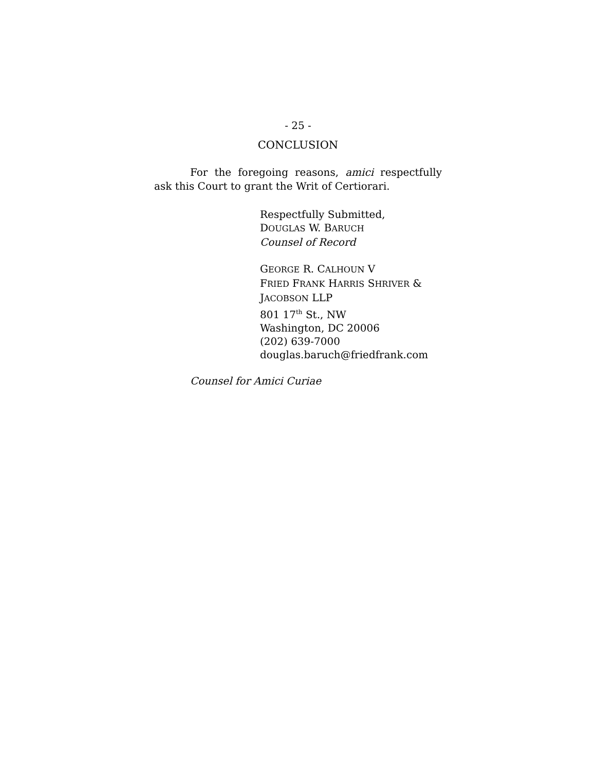- 25 -
CONCLUSION
For the foregoing reasons, amici respectfully ask this Court to grant the Writ of Certiorari.
Respectfully Submitted,
DOUGLAS W. BARUCH
Counsel of Record
GEORGE R. CALHOUN V
FRIED FRANK HARRIS SHRIVER &
JACOBSON LLP
801 17<sup>th</sup> St., NW
Washington, DC 20006
(202) 639-7000
douglas.baruch@friedfrank.com
Counsel for Amici Curiae